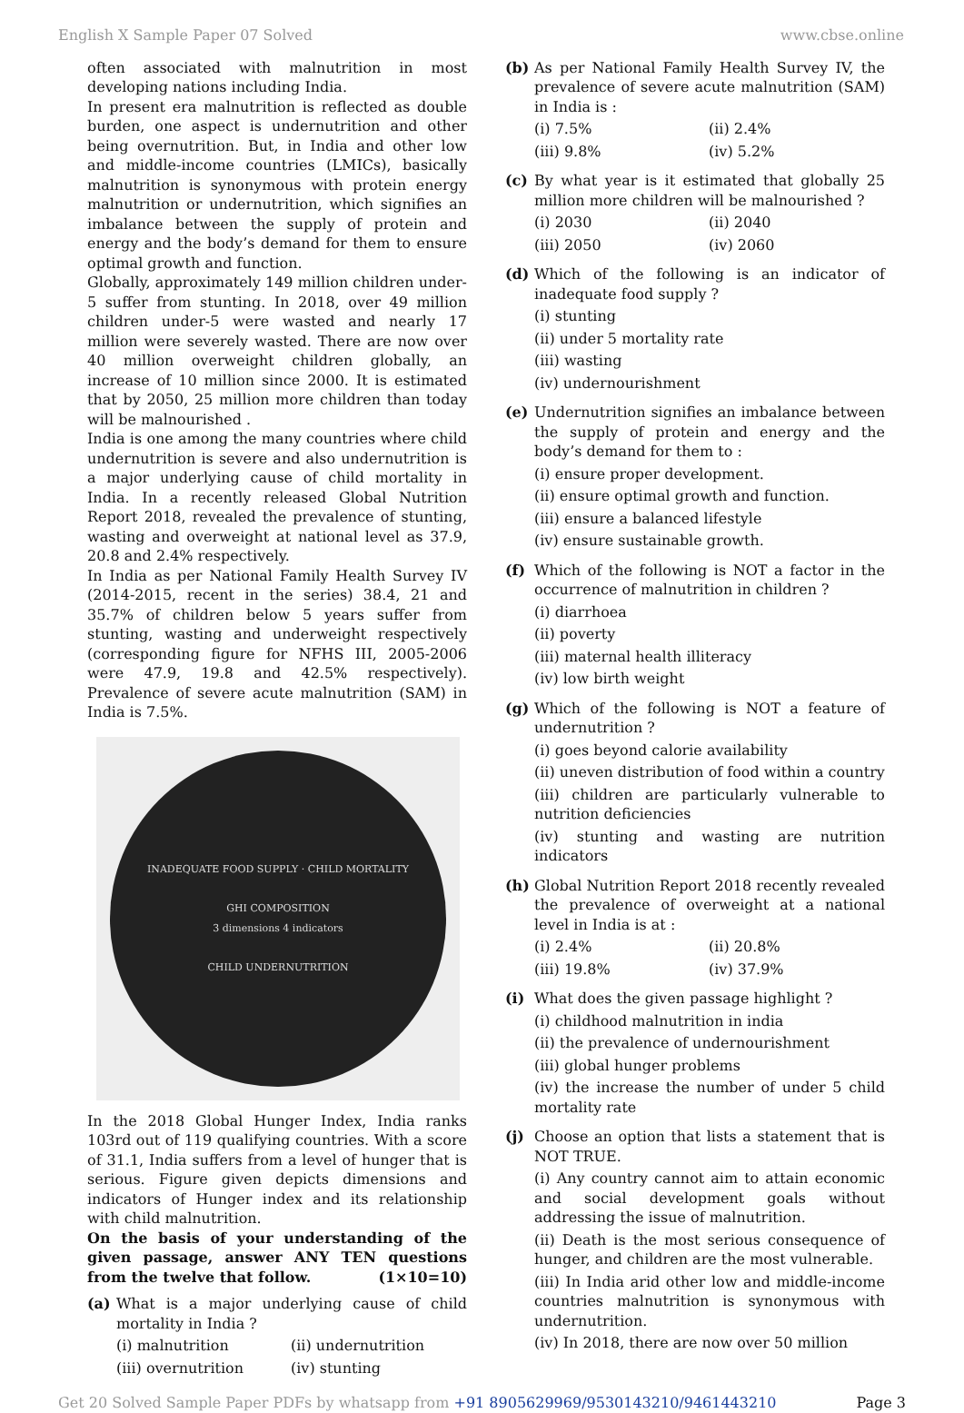English X Sample Paper 07 Solved www.cbse.online
often associated with malnutrition in most developing nations including India.
In present era malnutrition is reflected as double burden, one aspect is undernutrition and other being overnutrition. But, in India and other low and middle-income countries (LMICs), basically malnutrition is synonymous with protein energy malnutrition or undernutrition, which signifies an imbalance between the supply of protein and energy and the body’s demand for them to ensure optimal growth and function.
Globally, approximately 149 million children under-5 suffer from stunting. In 2018, over 49 million children under-5 were wasted and nearly 17 million were severely wasted. There are now over 40 million overweight children globally, an increase of 10 million since 2000. It is estimated that by 2050, 25 million more children than today will be malnourished .
India is one among the many countries where child undernutrition is severe and also undernutrition is a major underlying cause of child mortality in India. In a recently released Global Nutrition Report 2018, revealed the prevalence of stunting, wasting and overweight at national level as 37.9, 20.8 and 2.4% respectively.
In India as per National Family Health Survey IV (2014-2015, recent in the series) 38.4, 21 and 35.7% of children below 5 years suffer from stunting, wasting and underweight respectively (corresponding figure for NFHS III, 2005-2006 were 47.9, 19.8 and 42.5% respectively). Prevalence of severe acute malnutrition (SAM) in India is 7.5%.
INADEQUATE FOOD SUPPLY · CHILD MORTALITY
GHI COMPOSITION
3 dimensions 4 indicators
CHILD UNDERNUTRITION
In the 2018 Global Hunger Index, India ranks 103rd out of 119 qualifying countries. With a score of 31.1, India suffers from a level of hunger that is serious. Figure given depicts dimensions and indicators of Hunger index and its relationship with child malnutrition.
On the basis of your understanding of the given passage, answer ANY TEN questions from the twelve that follow. (1×10=10)
(a) What is a major underlying cause of child mortality in India ?
(i) malnutrition (ii) undernutrition
(iii) overnutrition (iv) stunting
(b) As per National Family Health Survey IV, the prevalence of severe acute malnutrition (SAM) in India is :
(i) 7.5% (ii) 2.4%
(iii) 9.8% (iv) 5.2%
(c) By what year is it estimated that globally 25 million more children will be malnourished ?
(i) 2030 (ii) 2040
(iii) 2050 (iv) 2060
(d) Which of the following is an indicator of inadequate food supply ?
(i) stunting
(ii) under 5 mortality rate
(iii) wasting
(iv) undernourishment
(e) Undernutrition signifies an imbalance between the supply of protein and energy and the body’s demand for them to :
(i) ensure proper development.
(ii) ensure optimal growth and function.
(iii) ensure a balanced lifestyle
(iv) ensure sustainable growth.
(f) Which of the following is NOT a factor in the occurrence of malnutrition in children ?
(i) diarrhoea
(ii) poverty
(iii) maternal health illiteracy
(iv) low birth weight
(g) Which of the following is NOT a feature of undernutrition ?
(i) goes beyond calorie availability
(ii) uneven distribution of food within a country
(iii) children are particularly vulnerable to nutrition deficiencies
(iv) stunting and wasting are nutrition indicators
(h) Global Nutrition Report 2018 recently revealed the prevalence of overweight at a national level in India is at :
(i) 2.4% (ii) 20.8%
(iii) 19.8% (iv) 37.9%
(i) What does the given passage highlight ?
(i) childhood malnutrition in india
(ii) the prevalence of undernourishment
(iii) global hunger problems
(iv) the increase the number of under 5 child mortality rate
(j) Choose an option that lists a statement that is NOT TRUE.
(i) Any country cannot aim to attain economic and social development goals without addressing the issue of malnutrition.
(ii) Death is the most serious consequence of hunger, and children are the most vulnerable.
(iii) In India arid other low and middle-income countries malnutrition is synonymous with undernutrition.
(iv) In 2018, there are now over 50 million
Get 20 Solved Sample Paper PDFs by whatsapp from +91 8905629969/9530143210/9461443210 Page 3